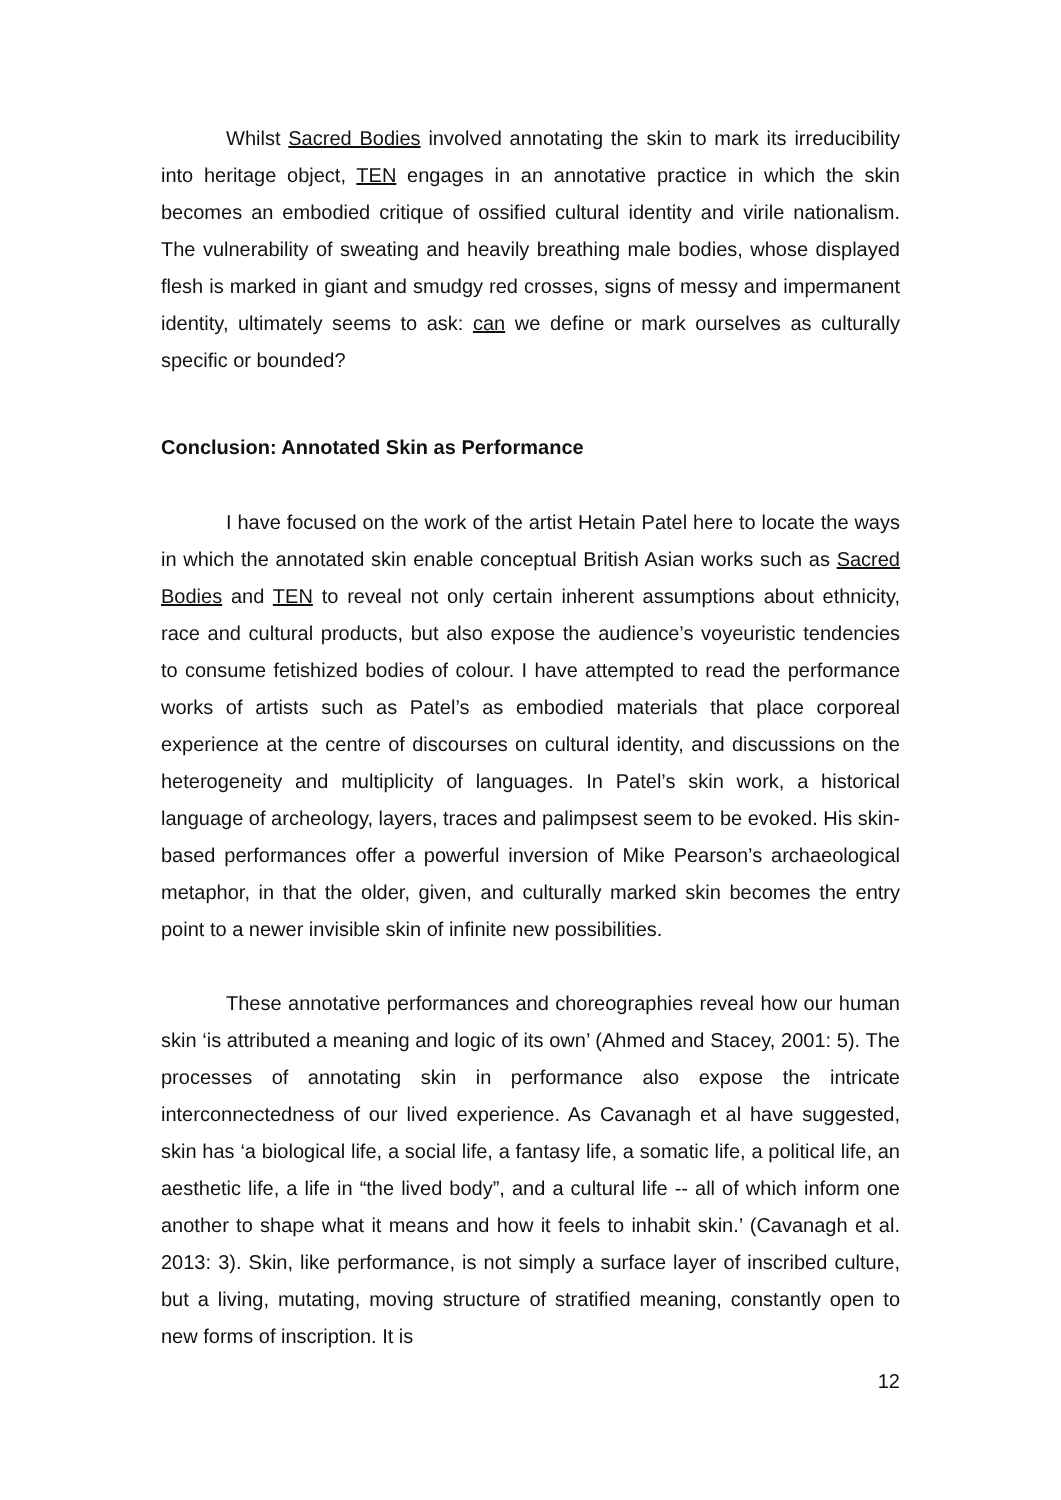Whilst Sacred Bodies involved annotating the skin to mark its irreducibility into heritage object, TEN engages in an annotative practice in which the skin becomes an embodied critique of ossified cultural identity and virile nationalism. The vulnerability of sweating and heavily breathing male bodies, whose displayed flesh is marked in giant and smudgy red crosses, signs of messy and impermanent identity, ultimately seems to ask: can we define or mark ourselves as culturally specific or bounded?
Conclusion: Annotated Skin as Performance
I have focused on the work of the artist Hetain Patel here to locate the ways in which the annotated skin enable conceptual British Asian works such as Sacred Bodies and TEN to reveal not only certain inherent assumptions about ethnicity, race and cultural products, but also expose the audience’s voyeuristic tendencies to consume fetishized bodies of colour. I have attempted to read the performance works of artists such as Patel’s as embodied materials that place corporeal experience at the centre of discourses on cultural identity, and discussions on the heterogeneity and multiplicity of languages. In Patel’s skin work, a historical language of archeology, layers, traces and palimpsest seem to be evoked. His skin-based performances offer a powerful inversion of Mike Pearson’s archaeological metaphor, in that the older, given, and culturally marked skin becomes the entry point to a newer invisible skin of infinite new possibilities.
These annotative performances and choreographies reveal how our human skin ‘is attributed a meaning and logic of its own’ (Ahmed and Stacey, 2001: 5). The processes of annotating skin in performance also expose the intricate interconnectedness of our lived experience. As Cavanagh et al have suggested, skin has ‘a biological life, a social life, a fantasy life, a somatic life, a political life, an aesthetic life, a life in “the lived body”, and a cultural life -- all of which inform one another to shape what it means and how it feels to inhabit skin.’ (Cavanagh et al. 2013: 3). Skin, like performance, is not simply a surface layer of inscribed culture, but a living, mutating, moving structure of stratified meaning, constantly open to new forms of inscription. It is
12